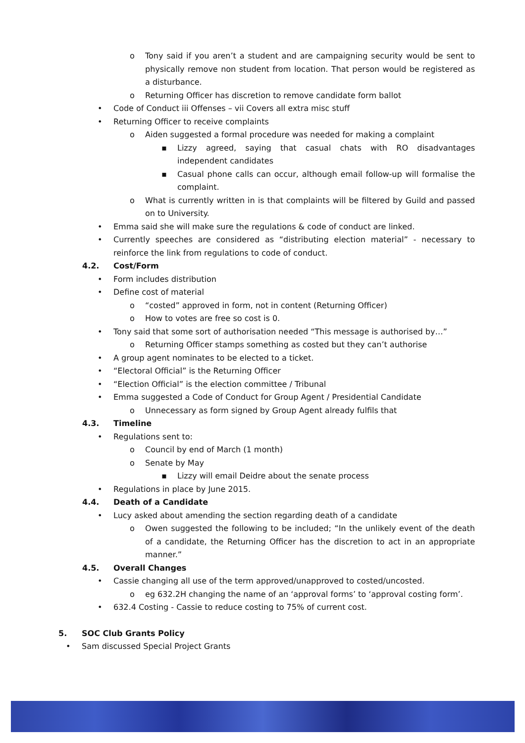o Tony said if you aren’t a student and are campaigning security would be sent to physically remove non student from location. That person would be registered as a disturbance.
o Returning Officer has discretion to remove candidate form ballot
• Code of Conduct iii Offenses – vii Covers all extra misc stuff
• Returning Officer to receive complaints
o Aiden suggested a formal procedure was needed for making a complaint
▪ Lizzy agreed, saying that casual chats with RO disadvantages independent candidates
▪ Casual phone calls can occur, although email follow-up will formalise the complaint.
o What is currently written in is that complaints will be filtered by Guild and passed on to University.
• Emma said she will make sure the regulations & code of conduct are linked.
• Currently speeches are considered as “distributing election material” - necessary to reinforce the link from regulations to code of conduct.
4.2. Cost/Form
• Form includes distribution
• Define cost of material
o “costed” approved in form, not in content (Returning Officer)
o How to votes are free so cost is 0.
• Tony said that some sort of authorisation needed “This message is authorised by…”
o Returning Officer stamps something as costed but they can’t authorise
• A group agent nominates to be elected to a ticket.
• “Electoral Official” is the Returning Officer
• “Election Official” is the election committee / Tribunal
• Emma suggested a Code of Conduct for Group Agent / Presidential Candidate
o Unnecessary as form signed by Group Agent already fulfils that
4.3. Timeline
• Regulations sent to:
o Council by end of March (1 month)
o Senate by May
▪ Lizzy will email Deidre about the senate process
• Regulations in place by June 2015.
4.4. Death of a Candidate
• Lucy asked about amending the section regarding death of a candidate
o Owen suggested the following to be included; “In the unlikely event of the death of a candidate, the Returning Officer has the discretion to act in an appropriate manner.”
4.5. Overall Changes
• Cassie changing all use of the term approved/unapproved to costed/uncosted.
o eg 632.2H changing the name of an ‘approval forms’ to ‘approval costing form’.
• 632.4 Costing - Cassie to reduce costing to 75% of current cost.
5. SOC Club Grants Policy
• Sam discussed Special Project Grants